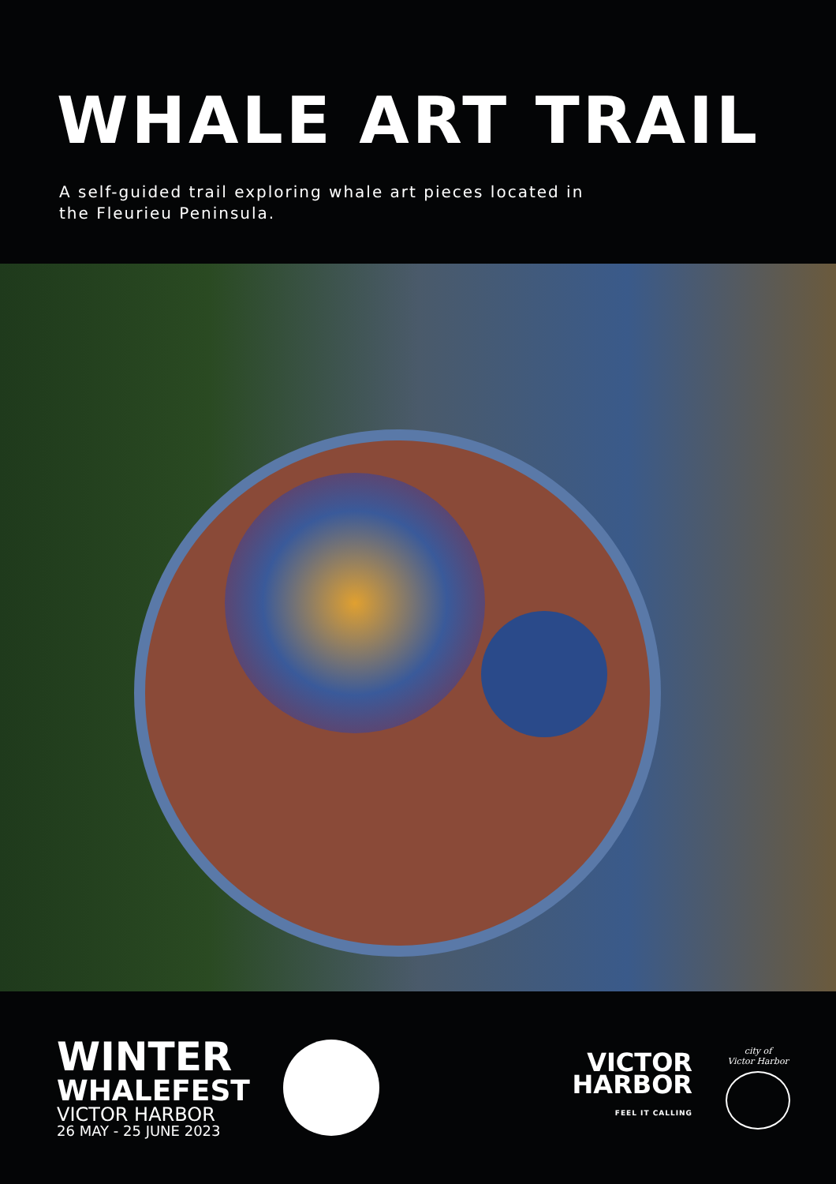WHALE ART TRAIL
A self-guided trail exploring whale art pieces located in the Fleurieu Peninsula.
WINTER
WHALEFEST
VICTOR HARBOR
26 MAY - 25 JUNE 2023
VICTOR
HARBOR
FEEL IT CALLING
city of
Victor Harbor